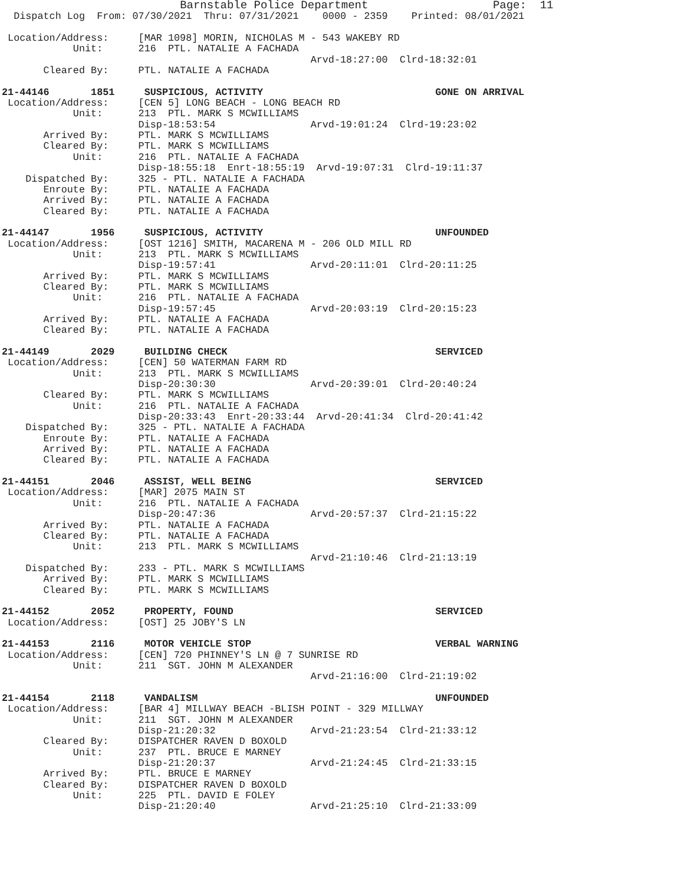Barnstable Police Department                     Page:  11
  Dispatch Log  From: 07/30/2021  Thru: 07/31/2021    0000 - 2359    Printed: 08/01/2021

 Location/Address:     [MAR 1098] MORIN, NICHOLAS M - 543 WAKEBY RD
            Unit:      216  PTL. NATALIE A FACHADA
                                                    Arvd-18:27:00  Clrd-18:32:01
       Cleared By:     PTL. NATALIE A FACHADA

21-44146       1851     SUSPICIOUS, ACTIVITY                             GONE ON ARRIVAL
 Location/Address:     [CEN 5] LONG BEACH - LONG BEACH RD
            Unit:      213  PTL. MARK S MCWILLIAMS
                       Disp-18:53:54                Arvd-19:01:24  Clrd-19:23:02
       Arrived By:     PTL. MARK S MCWILLIAMS
       Cleared By:     PTL. MARK S MCWILLIAMS
            Unit:      216  PTL. NATALIE A FACHADA
                       Disp-18:55:18  Enrt-18:55:19  Arvd-19:07:31  Clrd-19:11:37
    Dispatched By:     325 - PTL. NATALIE A FACHADA
       Enroute By:     PTL. NATALIE A FACHADA
       Arrived By:     PTL. NATALIE A FACHADA
       Cleared By:     PTL. NATALIE A FACHADA

21-44147       1956     SUSPICIOUS, ACTIVITY                             UNFOUNDED
 Location/Address:     [OST 1216] SMITH, MACARENA M - 206 OLD MILL RD
            Unit:      213  PTL. MARK S MCWILLIAMS
                       Disp-19:57:41                Arvd-20:11:01  Clrd-20:11:25
       Arrived By:     PTL. MARK S MCWILLIAMS
       Cleared By:     PTL. MARK S MCWILLIAMS
            Unit:      216  PTL. NATALIE A FACHADA
                       Disp-19:57:45                Arvd-20:03:19  Clrd-20:15:23
       Arrived By:     PTL. NATALIE A FACHADA
       Cleared By:     PTL. NATALIE A FACHADA

21-44149       2029     BUILDING CHECK                                   SERVICED
 Location/Address:     [CEN] 50 WATERMAN FARM RD
            Unit:      213  PTL. MARK S MCWILLIAMS
                       Disp-20:30:30                Arvd-20:39:01  Clrd-20:40:24
       Cleared By:     PTL. MARK S MCWILLIAMS
            Unit:      216  PTL. NATALIE A FACHADA
                       Disp-20:33:43  Enrt-20:33:44  Arvd-20:41:34  Clrd-20:41:42
    Dispatched By:     325 - PTL. NATALIE A FACHADA
       Enroute By:     PTL. NATALIE A FACHADA
       Arrived By:     PTL. NATALIE A FACHADA
       Cleared By:     PTL. NATALIE A FACHADA

21-44151       2046     ASSIST, WELL BEING                               SERVICED
 Location/Address:     [MAR] 2075 MAIN ST
            Unit:      216  PTL. NATALIE A FACHADA
                       Disp-20:47:36                Arvd-20:57:37  Clrd-21:15:22
       Arrived By:     PTL. NATALIE A FACHADA
       Cleared By:     PTL. NATALIE A FACHADA
            Unit:      213  PTL. MARK S MCWILLIAMS
                                                    Arvd-21:10:46  Clrd-21:13:19
    Dispatched By:     233 - PTL. MARK S MCWILLIAMS
       Arrived By:     PTL. MARK S MCWILLIAMS
       Cleared By:     PTL. MARK S MCWILLIAMS

21-44152       2052     PROPERTY, FOUND                                  SERVICED
 Location/Address:     [OST] 25 JOBY'S LN

21-44153       2116     MOTOR VEHICLE STOP                               VERBAL WARNING
 Location/Address:     [CEN] 720 PHINNEY'S LN @ 7 SUNRISE RD
            Unit:      211  SGT. JOHN M ALEXANDER
                                                    Arvd-21:16:00  Clrd-21:19:02

21-44154       2118     VANDALISM                                        UNFOUNDED
 Location/Address:     [BAR 4] MILLWAY BEACH -BLISH POINT - 329 MILLWAY
            Unit:      211  SGT. JOHN M ALEXANDER
                       Disp-21:20:32                Arvd-21:23:54  Clrd-21:33:12
       Cleared By:     DISPATCHER RAVEN D BOXOLD
            Unit:      237  PTL. BRUCE E MARNEY
                       Disp-21:20:37                Arvd-21:24:45  Clrd-21:33:15
       Arrived By:     PTL. BRUCE E MARNEY
       Cleared By:     DISPATCHER RAVEN D BOXOLD
            Unit:      225  PTL. DAVID E FOLEY
                       Disp-21:20:40                Arvd-21:25:10  Clrd-21:33:09